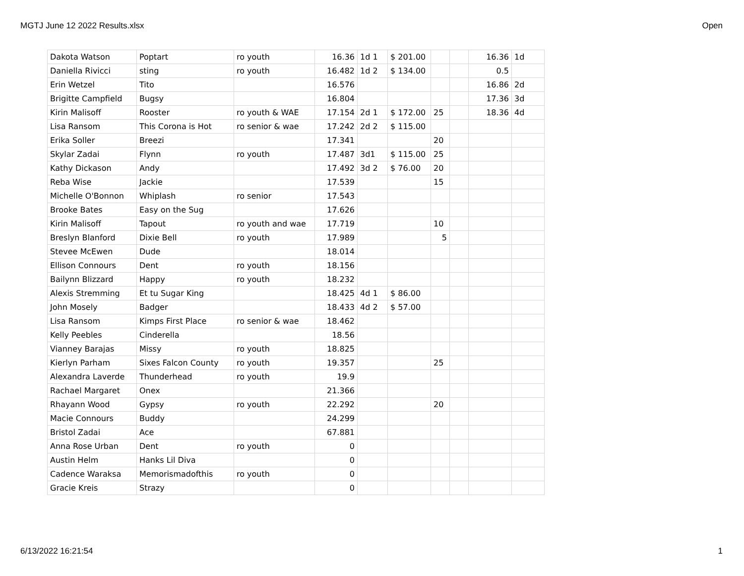MGTJ June 12 2022 Results.xlsx Open
| Dakota Watson | Poptart | ro youth | 16.36 | 1d 1 | $ 201.00 | | | 16.36 | 1d |
| Daniella Rivicci | sting | ro youth | 16.482 | 1d 2 | $ 134.00 | | | 0.5 | |
| Erin Wetzel | Tito | | 16.576 | | | | | 16.86 | 2d |
| Brigitte Campfield | Bugsy | | 16.804 | | | | | 17.36 | 3d |
| Kirin Malisoff | Rooster | ro youth & WAE | 17.154 | 2d 1 | $ 172.00 | 25 | | 18.36 | 4d |
| Lisa Ransom | This Corona is Hot | ro senior & wae | 17.242 | 2d 2 | $ 115.00 | | | | |
| Erika Soller | Breezi | | 17.341 | | | 20 | | | |
| Skylar Zadai | Flynn | ro youth | 17.487 | 3d1 | $ 115.00 | 25 | | | |
| Kathy Dickason | Andy | | 17.492 | 3d 2 | $ 76.00 | 20 | | | |
| Reba Wise | Jackie | | 17.539 | | | 15 | | | |
| Michelle O'Bonnon | Whiplash | ro senior | 17.543 | | | | | | |
| Brooke Bates | Easy on the Sug | | 17.626 | | | | | | |
| Kirin Malisoff | Tapout | ro youth and wae | 17.719 | | | 10 | | | |
| Breslyn Blanford | Dixie Bell | ro youth | 17.989 | | | 5 | | | |
| Stevee McEwen | Dude | | 18.014 | | | | | | |
| Ellison Connours | Dent | ro youth | 18.156 | | | | | | |
| Bailynn Blizzard | Happy | ro youth | 18.232 | | | | | | |
| Alexis Stremming | Et tu Sugar King | | 18.425 | 4d 1 | $ 86.00 | | | | |
| John Mosely | Badger | | 18.433 | 4d 2 | $ 57.00 | | | | |
| Lisa Ransom | Kimps First Place | ro senior & wae | 18.462 | | | | | | |
| Kelly Peebles | Cinderella | | 18.56 | | | | | | |
| Vianney Barajas | Missy | ro youth | 18.825 | | | | | | |
| Kierlyn Parham | Sixes Falcon County | ro youth | 19.357 | | | 25 | | | |
| Alexandra Laverde | Thunderhead | ro youth | 19.9 | | | | | | |
| Rachael Margaret | Onex | | 21.366 | | | | | | |
| Rhayann Wood | Gypsy | ro youth | 22.292 | | | 20 | | | |
| Macie Connours | Buddy | | 24.299 | | | | | | |
| Bristol Zadai | Ace | | 67.881 | | | | | | |
| Anna Rose Urban | Dent | ro youth | 0 | | | | | | |
| Austin Helm | Hanks Lil Diva | | 0 | | | | | | |
| Cadence Waraksa | Memorismadofthis | ro youth | 0 | | | | | | |
| Gracie Kreis | Strazy | | 0 | | | | | | |
6/13/2022 16:21:54 1